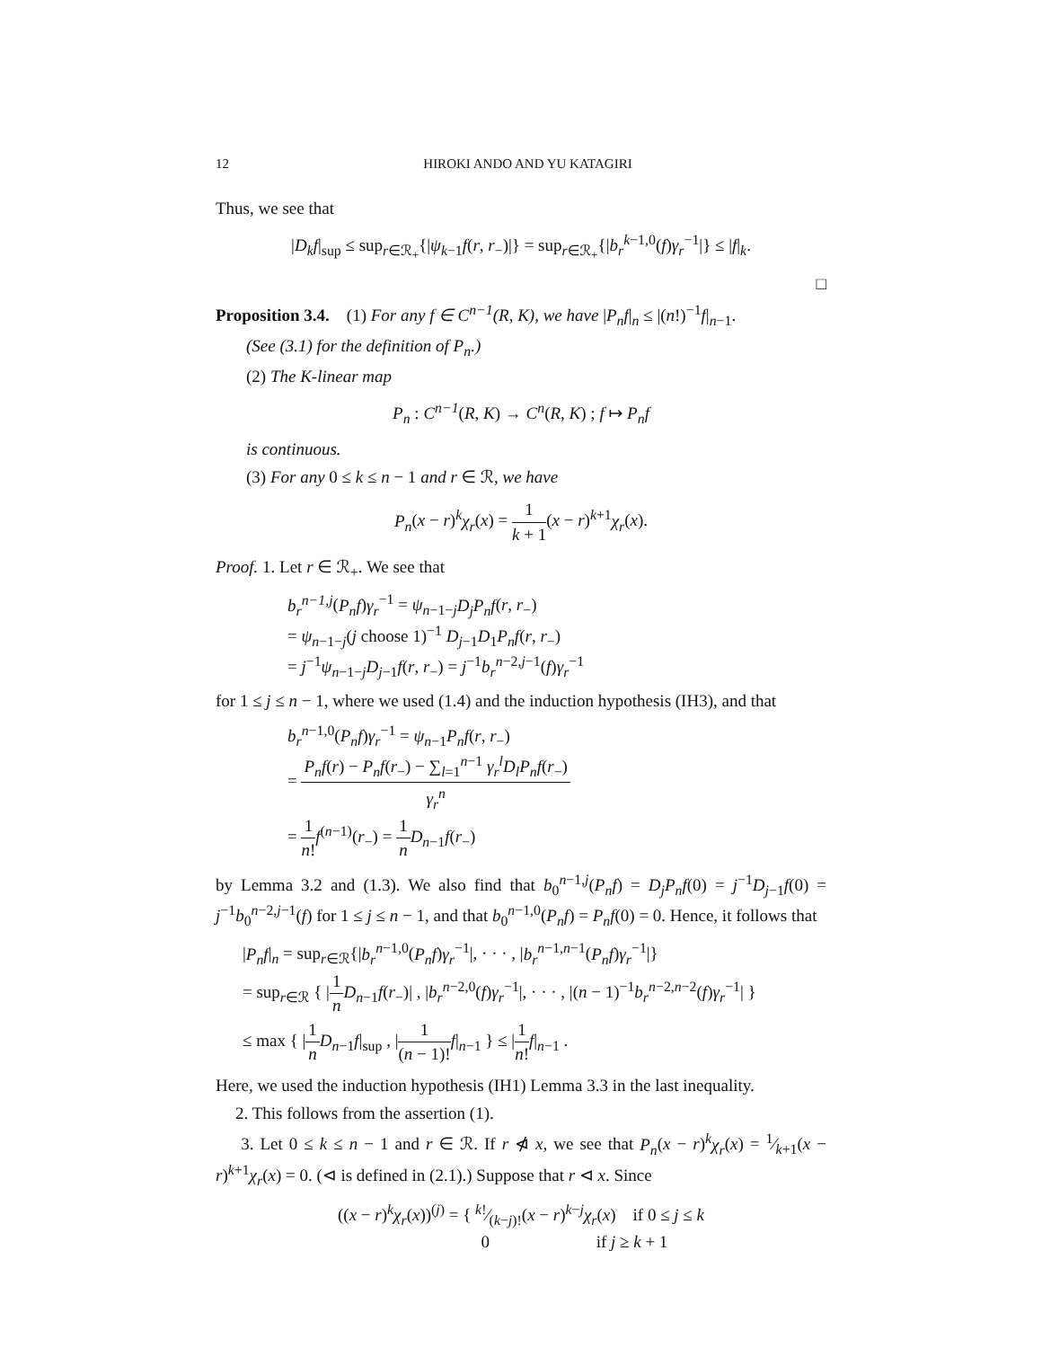12 HIROKI ANDO AND YU KATAGIRI
Thus, we see that
|D<sub>k</sub>f|<sub>sup</sub> ≤ sup<sub>r∈ℛ<sub>+</sub></sub>{|ψ<sub>k−1</sub>f(r, r<sub>−</sub>)|} = sup<sub>r∈ℛ<sub>+</sub></sub>{|b<sub>r</sub><sup>k−1,0</sup>(f)γ<sub>r</sub><sup>−1</sup>|} ≤ |f|<sub>k</sub>.
□
Proposition 3.4. (1) For any f ∈ C<sup>n−1</sup>(R, K), we have |P<sub>n</sub>f|<sub>n</sub> ≤ |(n!)<sup>−1</sup>f|<sub>n−1</sub>.
(See (3.1) for the definition of P<sub>n</sub>.)
(2) The K-linear map
P<sub>n</sub> : C<sup>n−1</sup>(R, K) → C<sup>n</sup>(R, K) ; f ↦ P<sub>n</sub>f
is continuous.
(3) For any 0 ≤ k ≤ n − 1 and r ∈ ℛ, we have
P<sub>n</sub>(x − r)<sup>k</sup>χ<sub>r</sub>(x) = 1 k + 1(x − r)<sup>k+1</sup>χ<sub>r</sub>(x).
Proof. 1. Let r ∈ ℛ<sub>+</sub>. We see that
b<sub>r</sub><sup>n−1,j</sup>(P<sub>n</sub>f)γ<sub>r</sub><sup>−1</sup> = ψ<sub>n−1−j</sub>D<sub>j</sub>P<sub>n</sub>f(r, r<sub>−</sub>)
= ψ<sub>n−1−j</sub>(j choose 1)<sup>−1</sup> D<sub>j−1</sub>D<sub>1</sub>P<sub>n</sub>f(r, r<sub>−</sub>)
= j<sup>−1</sup>ψ<sub>n−1−j</sub>D<sub>j−1</sub>f(r, r<sub>−</sub>) = j<sup>−1</sup>b<sub>r</sub><sup>n−2,j−1</sup>(f)γ<sub>r</sub><sup>−1</sup>
for 1 ≤ j ≤ n − 1, where we used (1.4) and the induction hypothesis (IH3), and that
b<sub>r</sub><sup>n−1,0</sup>(P<sub>n</sub>f)γ<sub>r</sub><sup>−1</sup> = ψ<sub>n−1</sub>P<sub>n</sub>f(r, r<sub>−</sub>)
= P<sub>n</sub>f(r) − P<sub>n</sub>f(r<sub>−</sub>) − ∑<sub>l=1</sub><sup>n−1</sup> γ<sub>r</sub><sup>l</sup>D<sub>l</sub>P<sub>n</sub>f(r<sub>−</sub>) γ<sub>r</sub><sup>n</sup>
= 1 n!f<sup>(n−1)</sup>(r<sub>−</sub>) = 1 n D<sub>n−1</sub>f(r<sub>−</sub>)
by Lemma 3.2 and (1.3). We also find that b<sub>0</sub><sup>n−1,j</sup>(P<sub>n</sub>f) = D<sub>j</sub>P<sub>n</sub>f(0) = j<sup>−1</sup>D<sub>j−1</sub>f(0) = j<sup>−1</sup>b<sub>0</sub><sup>n−2,j−1</sup>(f) for 1 ≤ j ≤ n − 1, and that b<sub>0</sub><sup>n−1,0</sup>(P<sub>n</sub>f) = P<sub>n</sub>f(0) = 0. Hence, it follows that
|P<sub>n</sub>f|<sub>n</sub> = sup<sub>r∈ℛ</sub>{|b<sub>r</sub><sup>n−1,0</sup>(P<sub>n</sub>f)γ<sub>r</sub><sup>−1</sup>|, · · · , |b<sub>r</sub><sup>n−1,n−1</sup>(P<sub>n</sub>f)γ<sub>r</sub><sup>−1</sup>|}
= sup<sub>r∈ℛ</sub> { |1 n D<sub>n−1</sub>f(r<sub>−</sub>)| , |b<sub>r</sub><sup>n−2,0</sup>(f)γ<sub>r</sub><sup>−1</sup>|, · · · , |(n − 1)<sup>−1</sup>b<sub>r</sub><sup>n−2,n−2</sup>(f)γ<sub>r</sub><sup>−1</sup>| }
≤ max { |1 n D<sub>n−1</sub>f|<sub>sup</sub> , |1 (n − 1)!f|<sub>n−1</sub> } ≤ |1 n!f|<sub>n−1</sub> .
Here, we used the induction hypothesis (IH1) Lemma 3.3 in the last inequality.
2. This follows from the assertion (1).
3. Let 0 ≤ k ≤ n − 1 and r ∈ ℛ. If r ⋪ x, we see that P<sub>n</sub>(x − r)<sup>k</sup>χ<sub>r</sub>(x) = 1⁄k+1(x − r)<sup>k+1</sup>χ<sub>r</sub>(x) = 0. (⊲ is defined in (2.1).) Suppose that r ⊲ x. Since
((x − r)<sup>k</sup>χ<sub>r</sub>(x))<sup>(j)</sup> = { k!⁄(k−j)!(x − r)<sup>k−j</sup>χ<sub>r</sub>(x) if 0 ≤ j ≤ k
0 if j ≥ k + 1